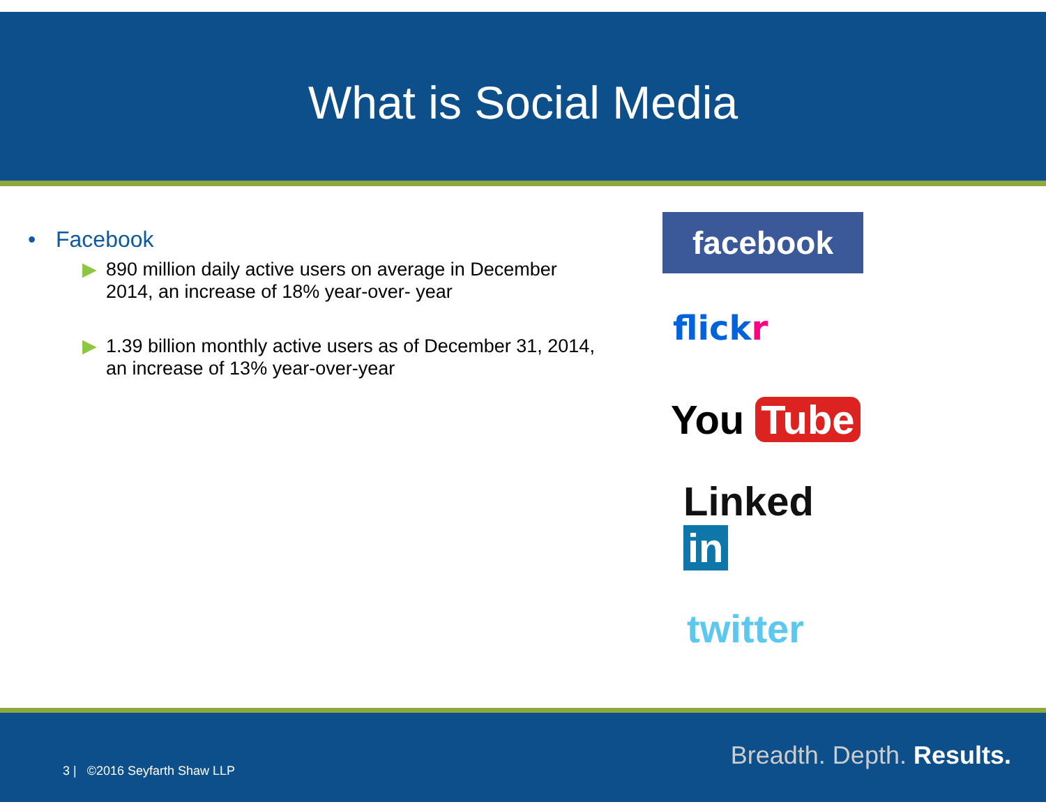What is Social Media
• Facebook
▶ 890 million daily active users on average in December 2014, an increase of 18% year-over- year
▶ 1.39 billion monthly active users as of December 31, 2014, an increase of 13% year-over-year
facebook
flickr
You Tube
Linked in
twitter
3 | ©2016 Seyfarth Shaw LLP
Breadth. Depth. Results.